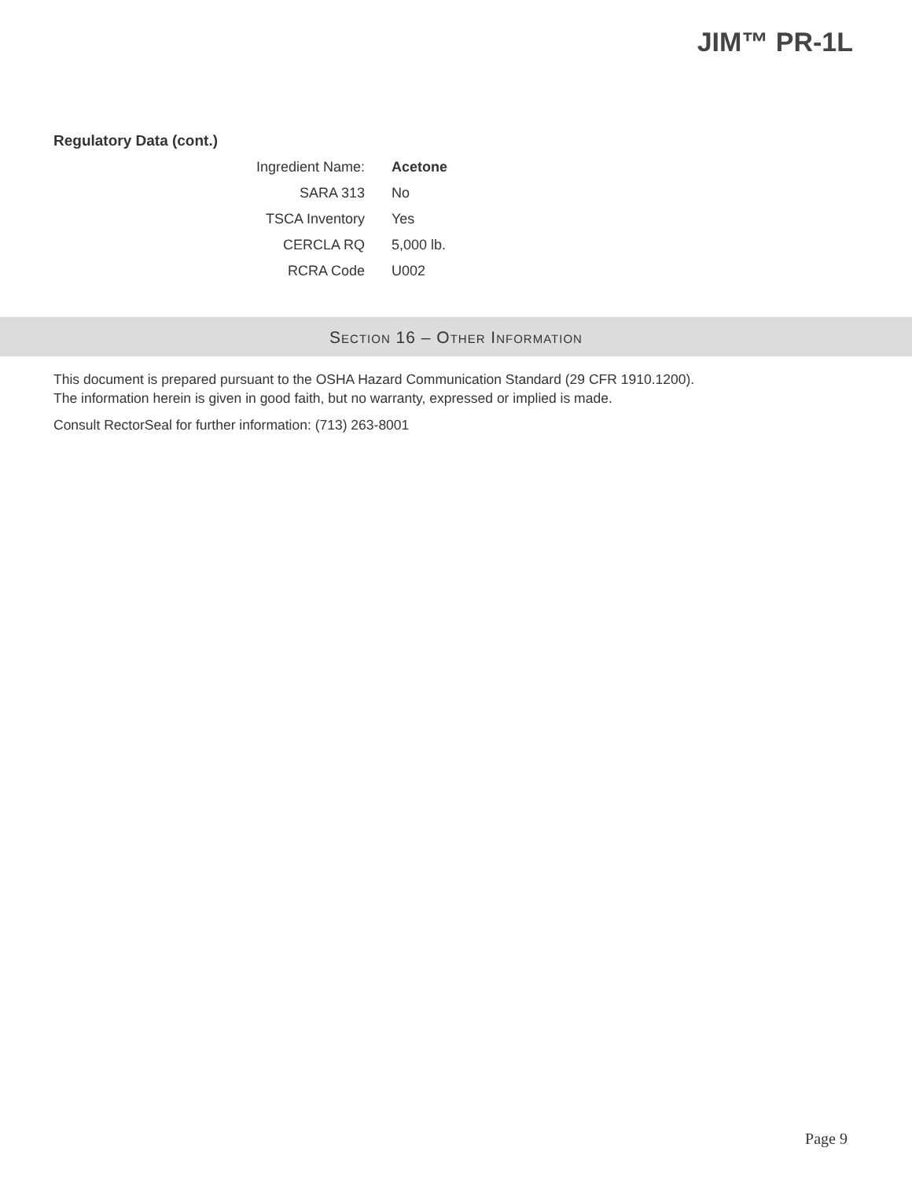JIM™ PR-1L
Regulatory Data (cont.)
| Ingredient Name: | Acetone |
| SARA 313 | No |
| TSCA Inventory | Yes |
| CERCLA RQ | 5,000 lb. |
| RCRA Code | U002 |
SECTION 16 – OTHER INFORMATION
This document is prepared pursuant to the OSHA Hazard Communication Standard (29 CFR 1910.1200).
The information herein is given in good faith, but no warranty, expressed or implied is made.
Consult RectorSeal for further information: (713) 263-8001
Page 9